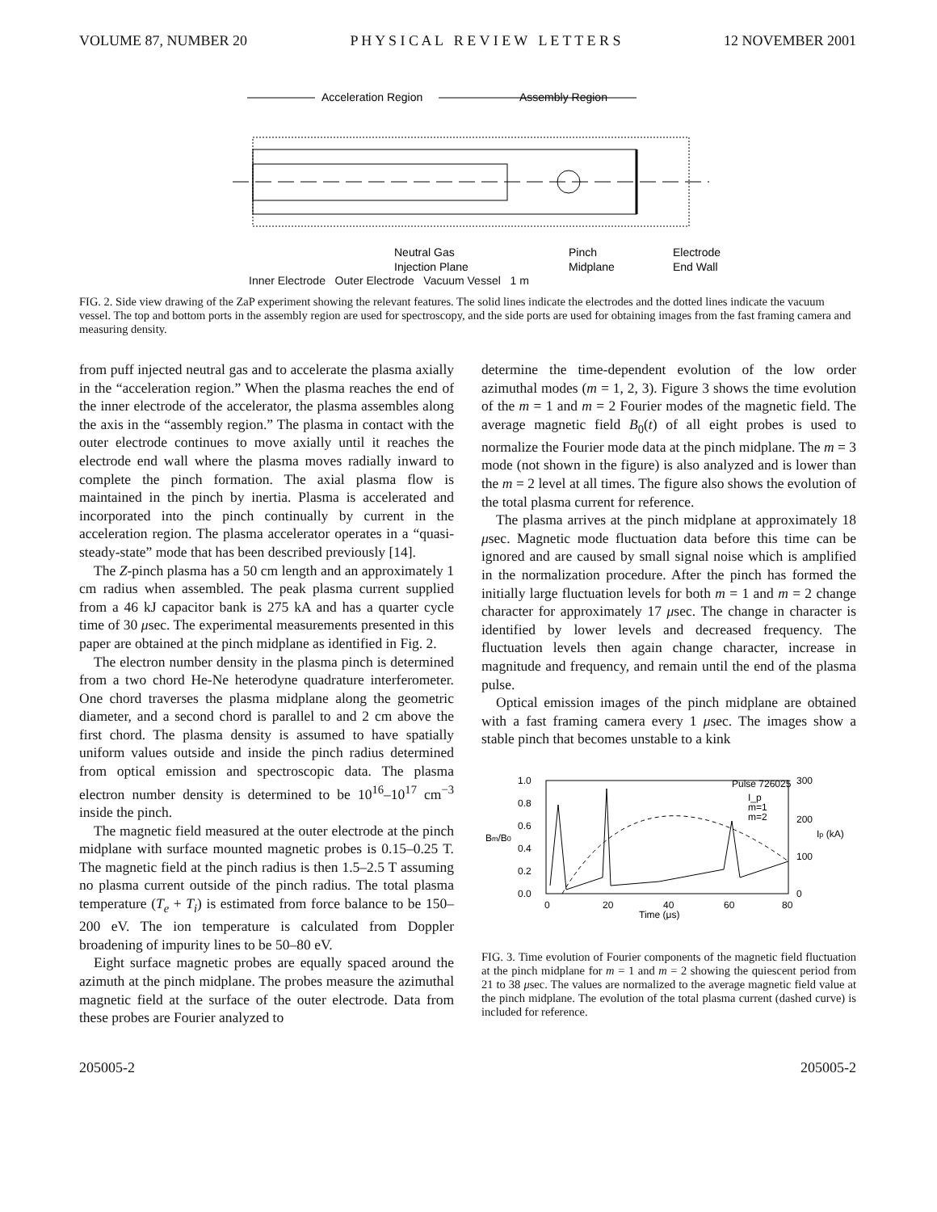VOLUME 87, NUMBER 20 P H Y S I C A L R E V I E W L E T T E R S 12 NOVEMBER 2001
Acceleration Region
Assembly Region
Neutral Gas
Injection Plane
Pinch
Midplane
Electrode
End Wall
Inner Electrode Outer Electrode Vacuum Vessel 1 m
FIG. 2. Side view drawing of the ZaP experiment showing the relevant features. The solid lines indicate the electrodes and the dotted lines indicate the vacuum vessel. The top and bottom ports in the assembly region are used for spectroscopy, and the side ports are used for obtaining images from the fast framing camera and measuring density.
from puff injected neutral gas and to accelerate the plasma axially in the “acceleration region.” When the plasma reaches the end of the inner electrode of the accelerator, the plasma assembles along the axis in the “assembly region.” The plasma in contact with the outer electrode continues to move axially until it reaches the electrode end wall where the plasma moves radially inward to complete the pinch formation. The axial plasma flow is maintained in the pinch by inertia. Plasma is accelerated and incorporated into the pinch continually by current in the acceleration region. The plasma accelerator operates in a “quasi-steady-state” mode that has been described previously [14].
The Z-pinch plasma has a 50 cm length and an approximately 1 cm radius when assembled. The peak plasma current supplied from a 46 kJ capacitor bank is 275 kA and has a quarter cycle time of 30 μsec. The experimental measurements presented in this paper are obtained at the pinch midplane as identified in Fig. 2.
The electron number density in the plasma pinch is determined from a two chord He-Ne heterodyne quadrature interferometer. One chord traverses the plasma midplane along the geometric diameter, and a second chord is parallel to and 2 cm above the first chord. The plasma density is assumed to have spatially uniform values outside and inside the pinch radius determined from optical emission and spectroscopic data. The plasma electron number density is determined to be 10<sup>16</sup>–10<sup>17</sup> cm<sup>−3</sup> inside the pinch.
The magnetic field measured at the outer electrode at the pinch midplane with surface mounted magnetic probes is 0.15–0.25 T. The magnetic field at the pinch radius is then 1.5–2.5 T assuming no plasma current outside of the pinch radius. The total plasma temperature (T<sub>e</sub> + T<sub>i</sub>) is estimated from force balance to be 150–200 eV. The ion temperature is calculated from Doppler broadening of impurity lines to be 50–80 eV.
Eight surface magnetic probes are equally spaced around the azimuth at the pinch midplane. The probes measure the azimuthal magnetic field at the surface of the outer electrode. Data from these probes are Fourier analyzed to
determine the time-dependent evolution of the low order azimuthal modes (m = 1, 2, 3). Figure 3 shows the time evolution of the m = 1 and m = 2 Fourier modes of the magnetic field. The average magnetic field B<sub>0</sub>(t) of all eight probes is used to normalize the Fourier mode data at the pinch midplane. The m = 3 mode (not shown in the figure) is also analyzed and is lower than the m = 2 level at all times. The figure also shows the evolution of the total plasma current for reference.
The plasma arrives at the pinch midplane at approximately 18 μsec. Magnetic mode fluctuation data before this time can be ignored and are caused by small signal noise which is amplified in the normalization procedure. After the pinch has formed the initially large fluctuation levels for both m = 1 and m = 2 change character for approximately 17 μsec. The change in character is identified by lower levels and decreased frequency. The fluctuation levels then again change character, increase in magnitude and frequency, and remain until the end of the plasma pulse.
Optical emission images of the pinch midplane are obtained with a fast framing camera every 1 μsec. The images show a stable pinch that becomes unstable to a kink
1.0
0.8
0.6
0.4
0.2
0.0
Bm/B0
Pulse 726025
I_p
m=1
m=2
300
200
100
0
Ip (kA)
0
20
40
60
80
Time (μs)
FIG. 3. Time evolution of Fourier components of the magnetic field fluctuation at the pinch midplane for m = 1 and m = 2 showing the quiescent period from 21 to 38 μsec. The values are normalized to the average magnetic field value at the pinch midplane. The evolution of the total plasma current (dashed curve) is included for reference.
205005-2 205005-2